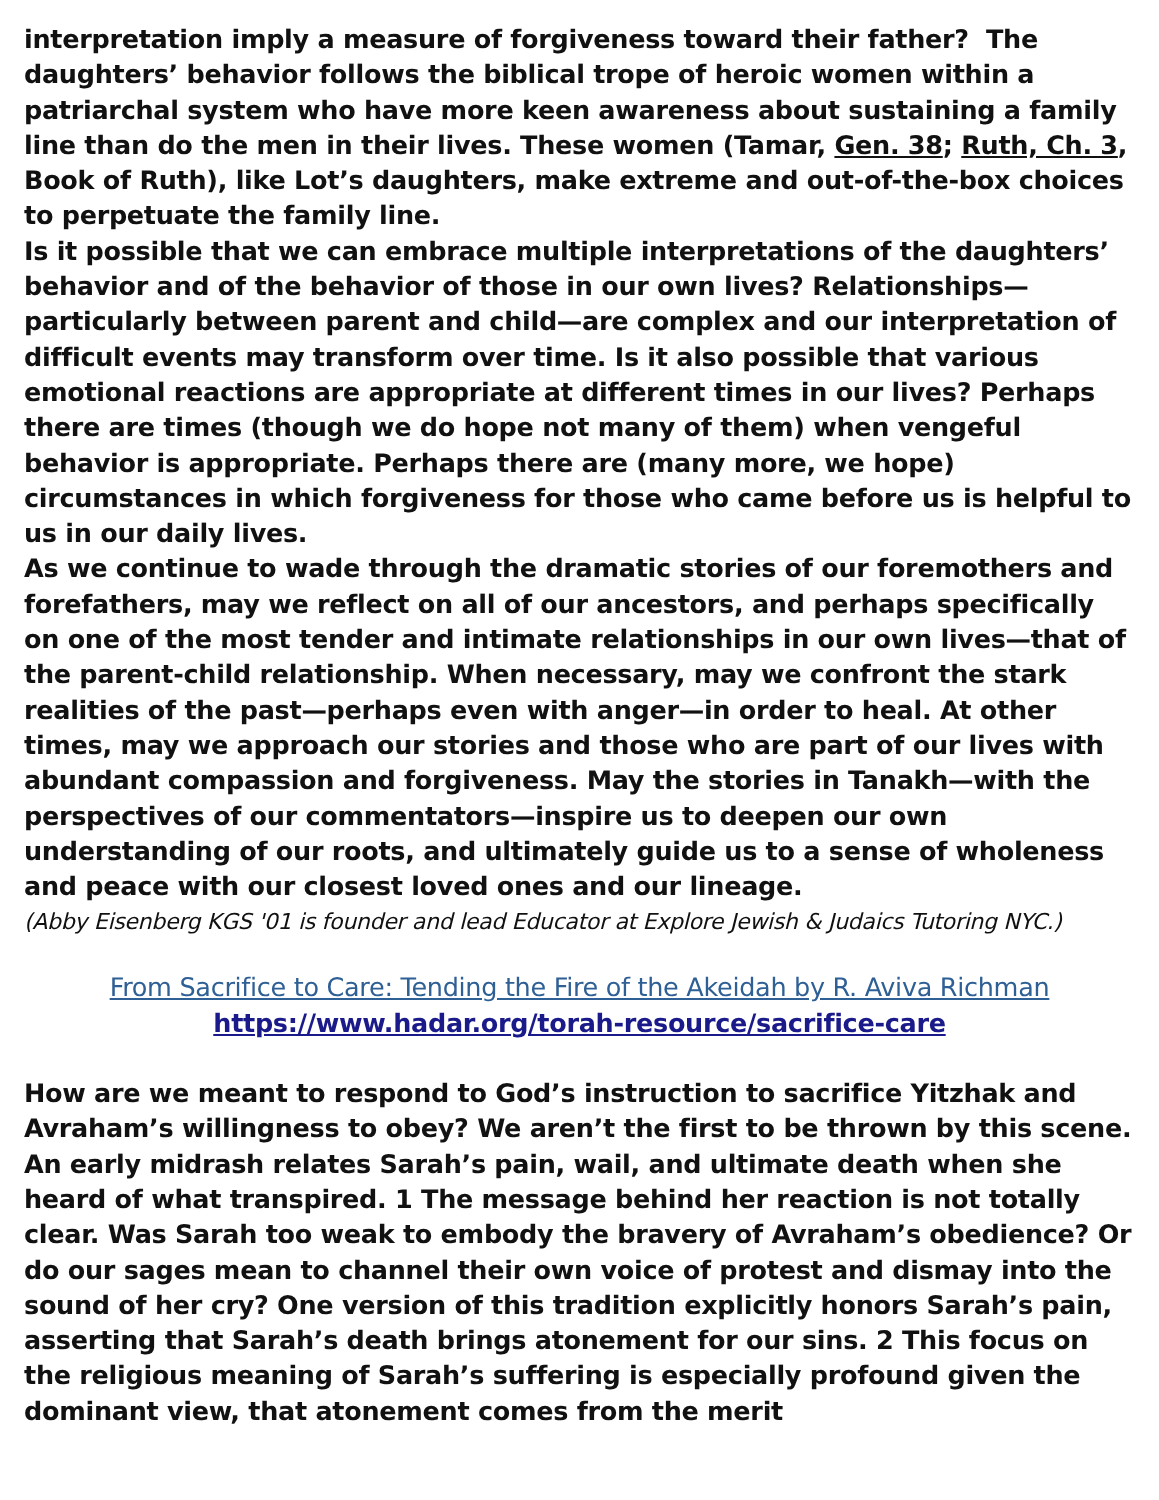interpretation imply a measure of forgiveness toward their father? The daughters’ behavior follows the biblical trope of heroic women within a patriarchal system who have more keen awareness about sustaining a family line than do the men in their lives. These women (Tamar, Gen. 38; Ruth, Ch. 3, Book of Ruth), like Lot’s daughters, make extreme and out-of-the-box choices to perpetuate the family line.
Is it possible that we can embrace multiple interpretations of the daughters’ behavior and of the behavior of those in our own lives? Relationships—particularly between parent and child—are complex and our interpretation of difficult events may transform over time. Is it also possible that various emotional reactions are appropriate at different times in our lives? Perhaps there are times (though we do hope not many of them) when vengeful behavior is appropriate. Perhaps there are (many more, we hope) circumstances in which forgiveness for those who came before us is helpful to us in our daily lives.
As we continue to wade through the dramatic stories of our foremothers and forefathers, may we reflect on all of our ancestors, and perhaps specifically on one of the most tender and intimate relationships in our own lives—that of the parent-child relationship. When necessary, may we confront the stark realities of the past—perhaps even with anger—in order to heal. At other times, may we approach our stories and those who are part of our lives with abundant compassion and forgiveness. May the stories in Tanakh—with the perspectives of our commentators—inspire us to deepen our own understanding of our roots, and ultimately guide us to a sense of wholeness and peace with our closest loved ones and our lineage.
(Abby Eisenberg KGS '01 is founder and lead Educator at Explore Jewish & Judaics Tutoring NYC.)
From Sacrifice to Care: Tending the Fire of the Akeidah by R. Aviva Richman
https://www.hadar.org/torah-resource/sacrifice-care
How are we meant to respond to God’s instruction to sacrifice Yitzhak and Avraham’s willingness to obey? We aren’t the first to be thrown by this scene. An early midrash relates Sarah’s pain, wail, and ultimate death when she heard of what transpired. 1 The message behind her reaction is not totally clear. Was Sarah too weak to embody the bravery of Avraham’s obedience? Or do our sages mean to channel their own voice of protest and dismay into the sound of her cry? One version of this tradition explicitly honors Sarah’s pain, asserting that Sarah’s death brings atonement for our sins. 2 This focus on the religious meaning of Sarah’s suffering is especially profound given the dominant view, that atonement comes from the merit